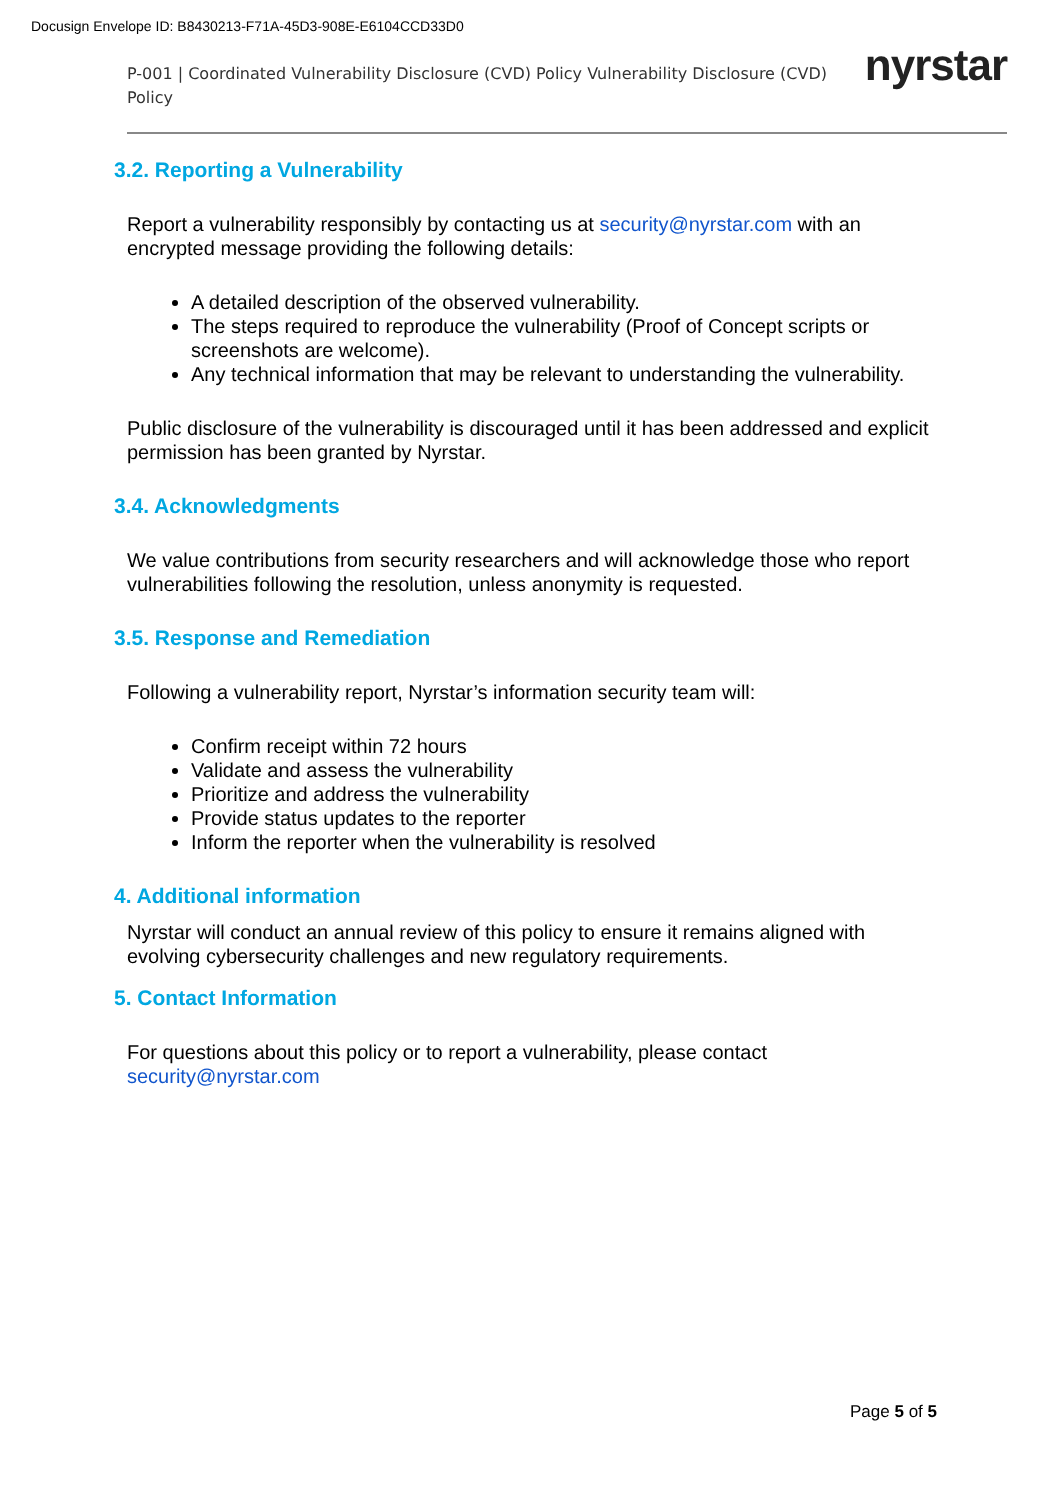Docusign Envelope ID: B8430213-F71A-45D3-908E-E6104CCD33D0
P-001 | Coordinated Vulnerability Disclosure (CVD) Policy Vulnerability Disclosure (CVD) Policy
nyrstar
3.2. Reporting a Vulnerability
Report a vulnerability responsibly by contacting us at security@nyrstar.com with an encrypted message providing the following details:
A detailed description of the observed vulnerability.
The steps required to reproduce the vulnerability (Proof of Concept scripts or screenshots are welcome).
Any technical information that may be relevant to understanding the vulnerability.
Public disclosure of the vulnerability is discouraged until it has been addressed and explicit permission has been granted by Nyrstar.
3.4. Acknowledgments
We value contributions from security researchers and will acknowledge those who report vulnerabilities following the resolution, unless anonymity is requested.
3.5. Response and Remediation
Following a vulnerability report, Nyrstar’s information security team will:
Confirm receipt within 72 hours
Validate and assess the vulnerability
Prioritize and address the vulnerability
Provide status updates to the reporter
Inform the reporter when the vulnerability is resolved
4. Additional information
Nyrstar will conduct an annual review of this policy to ensure it remains aligned with evolving cybersecurity challenges and new regulatory requirements.
5. Contact Information
For questions about this policy or to report a vulnerability, please contact security@nyrstar.com
Page 5 of 5